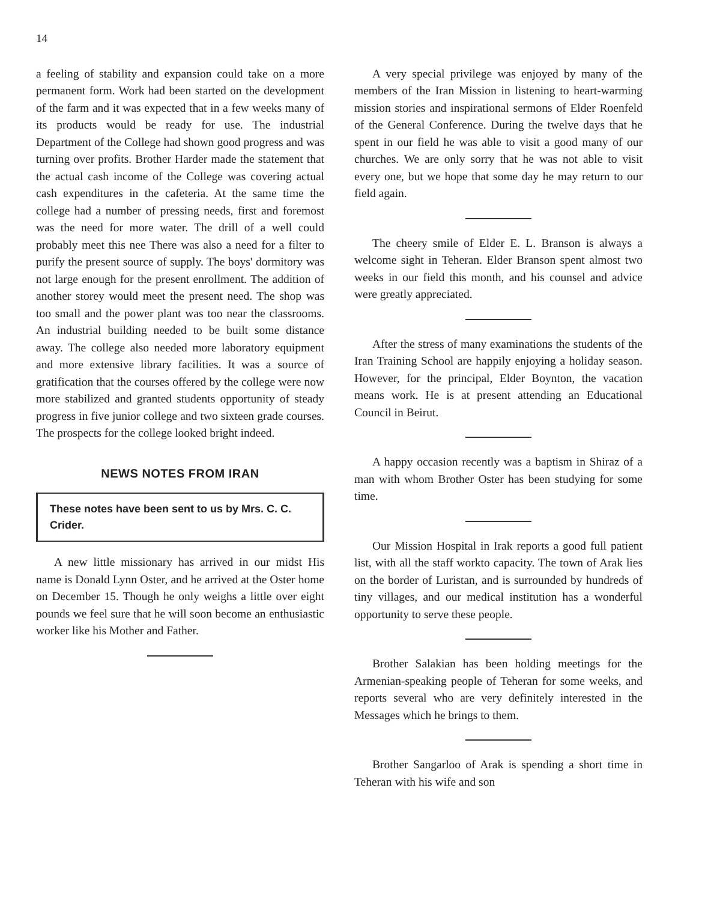14
a feeling of stability and expansion could take on a more permanent form. Work had been started on the development of the farm and it was expected that in a few weeks many of its products would be ready for use. The industrial Department of the College had shown good progress and was turning over profits. Brother Harder made the statement that the actual cash income of the College was covering actual cash expenditures in the cafeteria. At the same time the college had a number of pressing needs, first and foremost was the need for more water. The drill of a well could probably meet this nee There was also a need for a filter to purify the present source of supply. The boys' dormitory was not large enough for the present enrollment. The addition of another storey would meet the present need. The shop was too small and the power plant was too near the classrooms. An industrial building needed to be built some distance away. The college also needed more laboratory equipment and more extensive library facilities. It was a source of gratification that the courses offered by the college were now more stabilized and granted students opportunity of steady progress in five junior college and two sixteen grade courses. The prospects for the college looked bright indeed.
NEWS NOTES FROM IRAN
These notes have been sent to us by Mrs. C. C. Crider.
A new little missionary has arrived in our midst His name is Donald Lynn Oster, and he arrived at the Oster home on December 15. Though he only weighs a little over eight pounds we feel sure that he will soon become an enthusiastic worker like his Mother and Father.
A very special privilege was enjoyed by many of the members of the Iran Mission in listening to heart-warming mission stories and inspirational sermons of Elder Roenfeld of the General Conference. During the twelve days that he spent in our field he was able to visit a good many of our churches. We are only sorry that he was not able to visit every one, but we hope that some day he may return to our field again.
The cheery smile of Elder E. L. Branson is always a welcome sight in Teheran. Elder Branson spent almost two weeks in our field this month, and his counsel and advice were greatly appreciated.
After the stress of many examinations the students of the Iran Training School are happily enjoying a holiday season. However, for the principal, Elder Boynton, the vacation means work. He is at present attending an Educational Council in Beirut.
A happy occasion recently was a baptism in Shiraz of a man with whom Brother Oster has been studying for some time.
Our Mission Hospital in Irak reports a good full patient list, with all the staff workto capacity. The town of Arak lies on the border of Luristan, and is surrounded by hundreds of tiny villages, and our medical institution has a wonderful opportunity to serve these people.
Brother Salakian has been holding meetings for the Armenian-speaking people of Teheran for some weeks, and reports several who are very definitely interested in the Messages which he brings to them.
Brother Sangarloo of Arak is spending a short time in Teheran with his wife and son